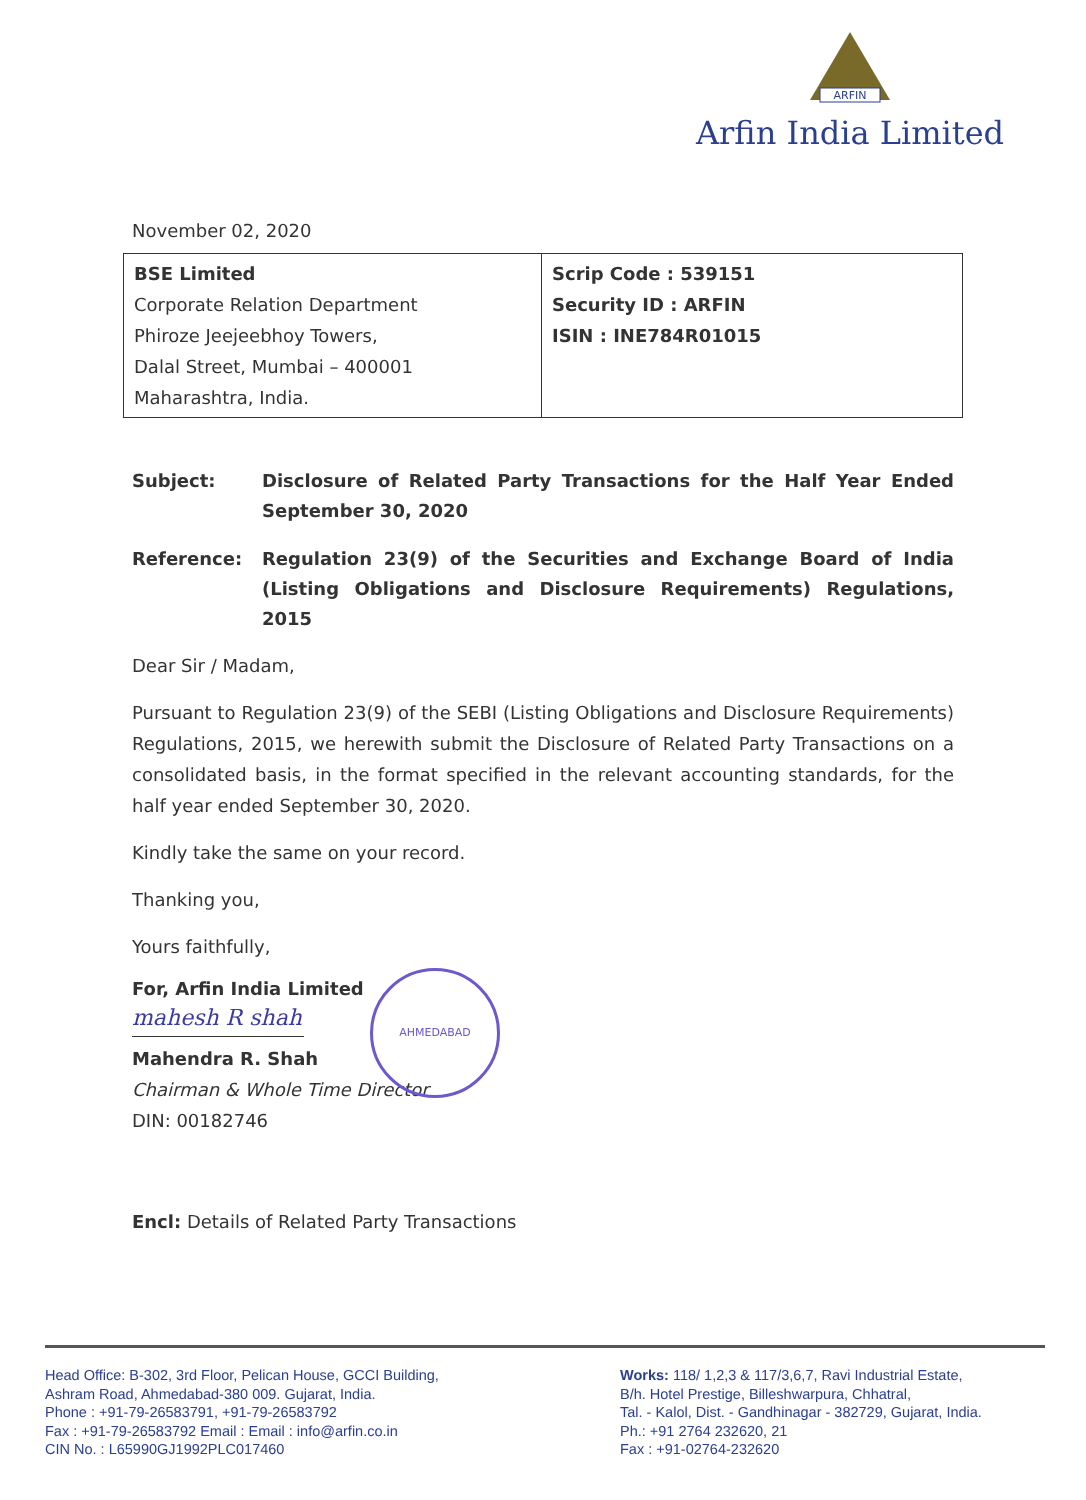ARFIN
Arfin India Limited
November 02, 2020
| BSE Limited Corporate Relation Department Phiroze Jeejeebhoy Towers, Dalal Street, Mumbai – 400001 Maharashtra, India. | Scrip Code : 539151 Security ID : ARFIN ISIN : INE784R01015 |
Subject: Disclosure of Related Party Transactions for the Half Year Ended September 30, 2020
Reference: Regulation 23(9) of the Securities and Exchange Board of India (Listing Obligations and Disclosure Requirements) Regulations, 2015
Dear Sir / Madam,
Pursuant to Regulation 23(9) of the SEBI (Listing Obligations and Disclosure Requirements) Regulations, 2015, we herewith submit the Disclosure of Related Party Transactions on a consolidated basis, in the format specified in the relevant accounting standards, for the half year ended September 30, 2020.
Kindly take the same on your record.
Thanking you,
Yours faithfully,
For, Arfin India Limited
mahesh R shah
Mahendra R. Shah
Chairman & Whole Time Director
DIN: 00182746
AHMEDABAD
Encl: Details of Related Party Transactions
Head Office: B-302, 3rd Floor, Pelican House, GCCI Building,
Ashram Road, Ahmedabad-380 009. Gujarat, India.
Phone : +91-79-26583791, +91-79-26583792
Fax : +91-79-26583792 Email : Email : info@arfin.co.in
CIN No. : L65990GJ1992PLC017460
Works: 118/ 1,2,3 & 117/3,6,7, Ravi Industrial Estate,
B/h. Hotel Prestige, Billeshwarpura, Chhatral,
Tal. - Kalol, Dist. - Gandhinagar - 382729, Gujarat, India.
Ph.: +91 2764 232620, 21
Fax : +91-02764-232620